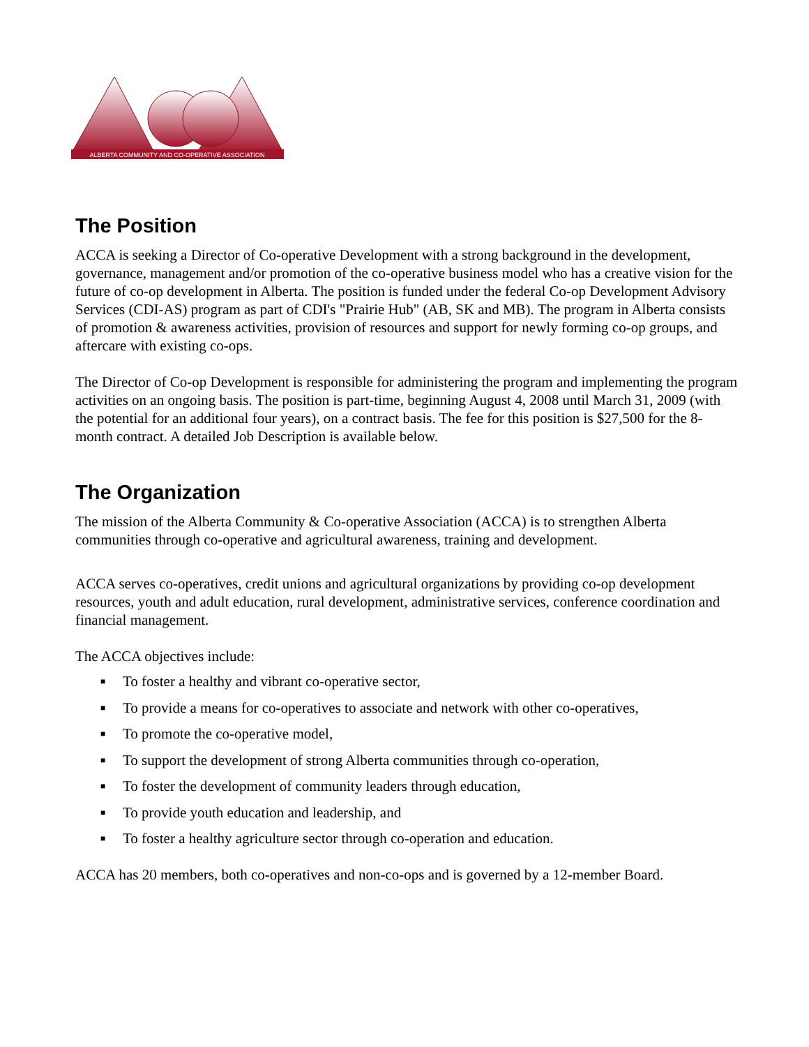ALBERTA COMMUNITY AND CO-OPERATIVE ASSOCIATION
The Position
ACCA is seeking a Director of Co-operative Development with a strong background in the development, governance, management and/or promotion of the co-operative business model who has a creative vision for the future of co-op development in Alberta. The position is funded under the federal Co-op Development Advisory Services (CDI-AS) program as part of CDI's "Prairie Hub" (AB, SK and MB). The program in Alberta consists of promotion & awareness activities, provision of resources and support for newly forming co-op groups, and aftercare with existing co-ops.
The Director of Co-op Development is responsible for administering the program and implementing the program activities on an ongoing basis. The position is part-time, beginning August 4, 2008 until March 31, 2009 (with the potential for an additional four years), on a contract basis. The fee for this position is $27,500 for the 8-month contract. A detailed Job Description is available below.
The Organization
The mission of the Alberta Community & Co-operative Association (ACCA) is to strengthen Alberta communities through co-operative and agricultural awareness, training and development.
ACCA serves co-operatives, credit unions and agricultural organizations by providing co-op development resources, youth and adult education, rural development, administrative services, conference coordination and financial management.
The ACCA objectives include:
■ To foster a healthy and vibrant co-operative sector,
■ To provide a means for co-operatives to associate and network with other co-operatives,
■ To promote the co-operative model,
■ To support the development of strong Alberta communities through co-operation,
■ To foster the development of community leaders through education,
■ To provide youth education and leadership, and
■ To foster a healthy agriculture sector through co-operation and education.
ACCA has 20 members, both co-operatives and non-co-ops and is governed by a 12-member Board.